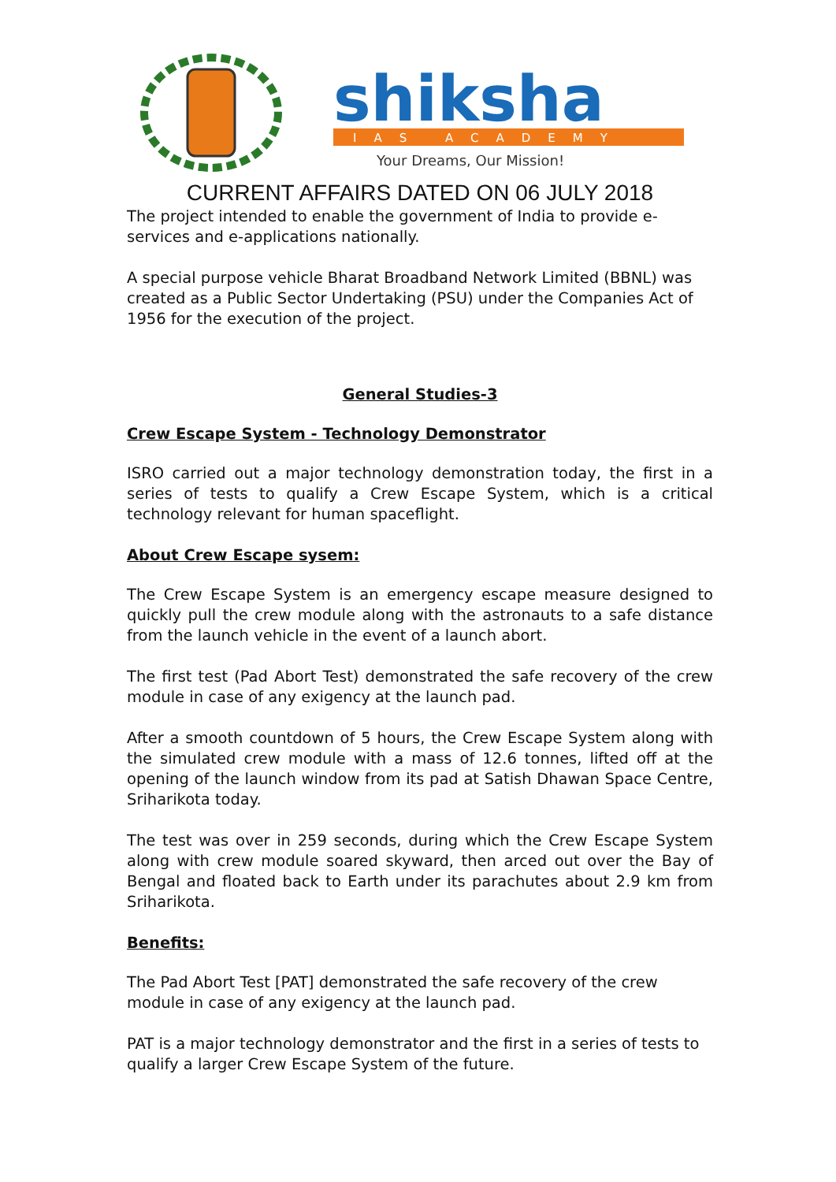shiksha
IAS ACADEMY
Your Dreams, Our Mission!
CURRENT AFFAIRS DATED ON 06 JULY 2018
The project intended to enable the government of India to provide e-services and e-applications nationally.
A special purpose vehicle Bharat Broadband Network Limited (BBNL) was created as a Public Sector Undertaking (PSU) under the Companies Act of 1956 for the execution of the project.
General Studies-3
Crew Escape System - Technology Demonstrator
ISRO carried out a major technology demonstration today, the first in a series of tests to qualify a Crew Escape System, which is a critical technology relevant for human spaceflight.
About Crew Escape sysem:
The Crew Escape System is an emergency escape measure designed to quickly pull the crew module along with the astronauts to a safe distance from the launch vehicle in the event of a launch abort.
The first test (Pad Abort Test) demonstrated the safe recovery of the crew module in case of any exigency at the launch pad.
After a smooth countdown of 5 hours, the Crew Escape System along with the simulated crew module with a mass of 12.6 tonnes, lifted off at the opening of the launch window from its pad at Satish Dhawan Space Centre, Sriharikota today.
The test was over in 259 seconds, during which the Crew Escape System along with crew module soared skyward, then arced out over the Bay of Bengal and floated back to Earth under its parachutes about 2.9 km from Sriharikota.
Benefits:
The Pad Abort Test [PAT] demonstrated the safe recovery of the crew module in case of any exigency at the launch pad.
PAT is a major technology demonstrator and the first in a series of tests to qualify a larger Crew Escape System of the future.